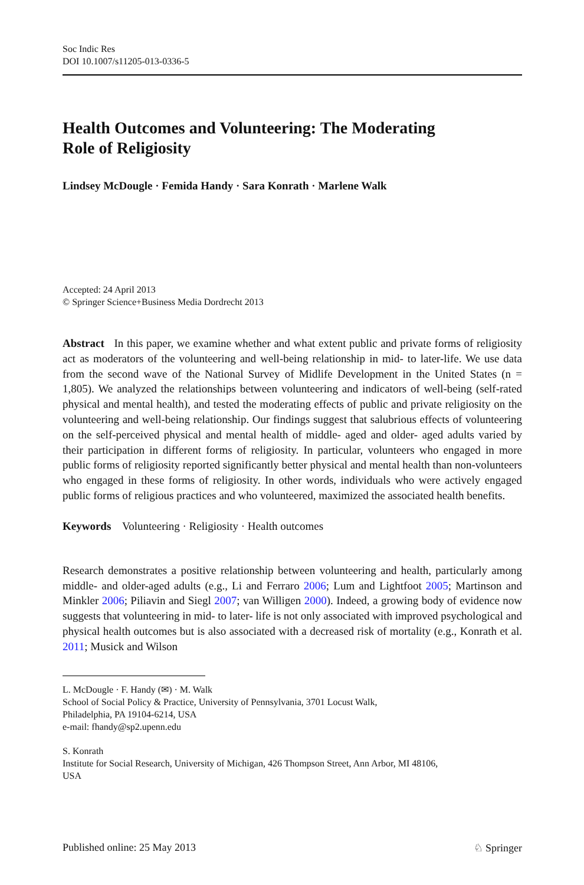Soc Indic Res
DOI 10.1007/s11205-013-0336-5
Health Outcomes and Volunteering: The Moderating
Role of Religiosity
Lindsey McDougle · Femida Handy · Sara Konrath · Marlene Walk
Accepted: 24 April 2013
© Springer Science+Business Media Dordrecht 2013
Abstract In this paper, we examine whether and what extent public and private forms of religiosity act as moderators of the volunteering and well-being relationship in mid- to later-life. We use data from the second wave of the National Survey of Midlife Development in the United States (n = 1,805). We analyzed the relationships between volunteering and indicators of well-being (self-rated physical and mental health), and tested the moderating effects of public and private religiosity on the volunteering and well-being relationship. Our findings suggest that salubrious effects of volunteering on the self-perceived physical and mental health of middle- aged and older- aged adults varied by their participation in different forms of religiosity. In particular, volunteers who engaged in more public forms of religiosity reported significantly better physical and mental health than non-volunteers who engaged in these forms of religiosity. In other words, individuals who were actively engaged public forms of religious practices and who volunteered, maximized the associated health benefits.
Keywords Volunteering · Religiosity · Health outcomes
Research demonstrates a positive relationship between volunteering and health, particularly among middle- and older-aged adults (e.g., Li and Ferraro 2006; Lum and Lightfoot 2005; Martinson and Minkler 2006; Piliavin and Siegl 2007; van Willigen 2000). Indeed, a growing body of evidence now suggests that volunteering in mid- to later- life is not only associated with improved psychological and physical health outcomes but is also associated with a decreased risk of mortality (e.g., Konrath et al. 2011; Musick and Wilson
L. McDougle · F. Handy (✉) · M. Walk
School of Social Policy & Practice, University of Pennsylvania, 3701 Locust Walk,
Philadelphia, PA 19104-6214, USA
e-mail: fhandy@sp2.upenn.edu
S. Konrath
Institute for Social Research, University of Michigan, 426 Thompson Street, Ann Arbor, MI 48106,
USA
Published online: 25 May 2013 ♘ Springer